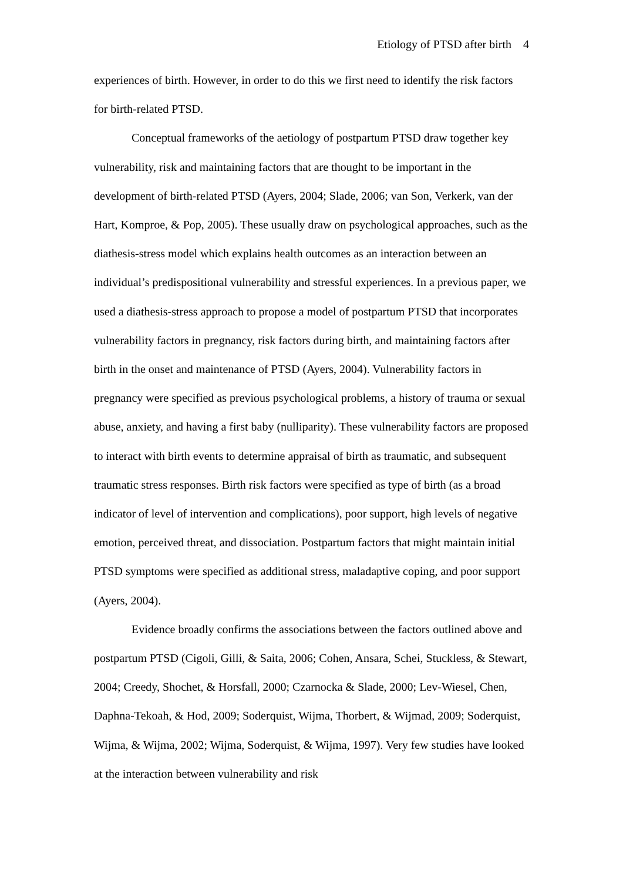Etiology of PTSD after birth 4
experiences of birth. However, in order to do this we first need to identify the risk factors for birth-related PTSD.
Conceptual frameworks of the aetiology of postpartum PTSD draw together key vulnerability, risk and maintaining factors that are thought to be important in the development of birth-related PTSD (Ayers, 2004; Slade, 2006; van Son, Verkerk, van der Hart, Komproe, & Pop, 2005). These usually draw on psychological approaches, such as the diathesis-stress model which explains health outcomes as an interaction between an individual’s predispositional vulnerability and stressful experiences. In a previous paper, we used a diathesis-stress approach to propose a model of postpartum PTSD that incorporates vulnerability factors in pregnancy, risk factors during birth, and maintaining factors after birth in the onset and maintenance of PTSD (Ayers, 2004). Vulnerability factors in pregnancy were specified as previous psychological problems, a history of trauma or sexual abuse, anxiety, and having a first baby (nulliparity). These vulnerability factors are proposed to interact with birth events to determine appraisal of birth as traumatic, and subsequent traumatic stress responses. Birth risk factors were specified as type of birth (as a broad indicator of level of intervention and complications), poor support, high levels of negative emotion, perceived threat, and dissociation. Postpartum factors that might maintain initial PTSD symptoms were specified as additional stress, maladaptive coping, and poor support (Ayers, 2004).
Evidence broadly confirms the associations between the factors outlined above and postpartum PTSD (Cigoli, Gilli, & Saita, 2006; Cohen, Ansara, Schei, Stuckless, & Stewart, 2004; Creedy, Shochet, & Horsfall, 2000; Czarnocka & Slade, 2000; Lev-Wiesel, Chen, Daphna-Tekoah, & Hod, 2009; Soderquist, Wijma, Thorbert, & Wijmad, 2009; Soderquist, Wijma, & Wijma, 2002; Wijma, Soderquist, & Wijma, 1997). Very few studies have looked at the interaction between vulnerability and risk